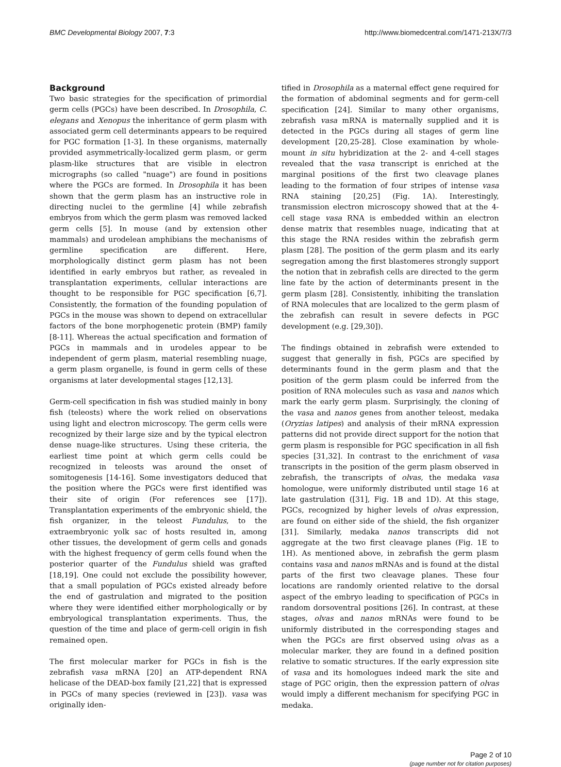BMC Developmental Biology 2007, 7:3 http://www.biomedcentral.com/1471-213X/7/3
Background
Two basic strategies for the specification of primordial germ cells (PGCs) have been described. In Drosophila, C. elegans and Xenopus the inheritance of germ plasm with associated germ cell determinants appears to be required for PGC formation [1-3]. In these organisms, maternally provided asymmetrically-localized germ plasm, or germ plasm-like structures that are visible in electron micrographs (so called "nuage") are found in positions where the PGCs are formed. In Drosophila it has been shown that the germ plasm has an instructive role in directing nuclei to the germline [4] while zebrafish embryos from which the germ plasm was removed lacked germ cells [5]. In mouse (and by extension other mammals) and urodelean amphibians the mechanisms of germline specification are different. Here, morphologically distinct germ plasm has not been identified in early embryos but rather, as revealed in transplantation experiments, cellular interactions are thought to be responsible for PGC specification [6,7]. Consistently, the formation of the founding population of PGCs in the mouse was shown to depend on extracellular factors of the bone morphogenetic protein (BMP) family [8-11]. Whereas the actual specification and formation of PGCs in mammals and in urodeles appear to be independent of germ plasm, material resembling nuage, a germ plasm organelle, is found in germ cells of these organisms at later developmental stages [12,13].
Germ-cell specification in fish was studied mainly in bony fish (teleosts) where the work relied on observations using light and electron microscopy. The germ cells were recognized by their large size and by the typical electron dense nuage-like structures. Using these criteria, the earliest time point at which germ cells could be recognized in teleosts was around the onset of somitogenesis [14-16]. Some investigators deduced that the position where the PGCs were first identified was their site of origin (For references see [17]). Transplantation experiments of the embryonic shield, the fish organizer, in the teleost Fundulus, to the extraembryonic yolk sac of hosts resulted in, among other tissues, the development of germ cells and gonads with the highest frequency of germ cells found when the posterior quarter of the Fundulus shield was grafted [18,19]. One could not exclude the possibility however, that a small population of PGCs existed already before the end of gastrulation and migrated to the position where they were identified either morphologically or by embryological transplantation experiments. Thus, the question of the time and place of germ-cell origin in fish remained open.
The first molecular marker for PGCs in fish is the zebrafish vasa mRNA [20] an ATP-dependent RNA helicase of the DEAD-box family [21,22] that is expressed in PGCs of many species (reviewed in [23]). vasa was originally iden-
tified in Drosophila as a maternal effect gene required for the formation of abdominal segments and for germ-cell specification [24]. Similar to many other organisms, zebrafish vasa mRNA is maternally supplied and it is detected in the PGCs during all stages of germ line development [20,25-28]. Close examination by whole-mount in situ hybridization at the 2- and 4-cell stages revealed that the vasa transcript is enriched at the marginal positions of the first two cleavage planes leading to the formation of four stripes of intense vasa RNA staining [20,25] (Fig. 1A). Interestingly, transmission electron microscopy showed that at the 4-cell stage vasa RNA is embedded within an electron dense matrix that resembles nuage, indicating that at this stage the RNA resides within the zebrafish germ plasm [28]. The position of the germ plasm and its early segregation among the first blastomeres strongly support the notion that in zebrafish cells are directed to the germ line fate by the action of determinants present in the germ plasm [28]. Consistently, inhibiting the translation of RNA molecules that are localized to the germ plasm of the zebrafish can result in severe defects in PGC development (e.g. [29,30]).
The findings obtained in zebrafish were extended to suggest that generally in fish, PGCs are specified by determinants found in the germ plasm and that the position of the germ plasm could be inferred from the position of RNA molecules such as vasa and nanos which mark the early germ plasm. Surprisingly, the cloning of the vasa and nanos genes from another teleost, medaka (Oryzias latipes) and analysis of their mRNA expression patterns did not provide direct support for the notion that germ plasm is responsible for PGC specification in all fish species [31,32]. In contrast to the enrichment of vasa transcripts in the position of the germ plasm observed in zebrafish, the transcripts of olvas, the medaka vasa homologue, were uniformly distributed until stage 16 at late gastrulation ([31], Fig. 1B and 1D). At this stage, PGCs, recognized by higher levels of olvas expression, are found on either side of the shield, the fish organizer [31]. Similarly, medaka nanos transcripts did not aggregate at the two first cleavage planes (Fig. 1E to 1H). As mentioned above, in zebrafish the germ plasm contains vasa and nanos mRNAs and is found at the distal parts of the first two cleavage planes. These four locations are randomly oriented relative to the dorsal aspect of the embryo leading to specification of PGCs in random dorsoventral positions [26]. In contrast, at these stages, olvas and nanos mRNAs were found to be uniformly distributed in the corresponding stages and when the PGCs are first observed using olvas as a molecular marker, they are found in a defined position relative to somatic structures. If the early expression site of vasa and its homologues indeed mark the site and stage of PGC origin, then the expression pattern of olvas would imply a different mechanism for specifying PGC in medaka.
Page 2 of 10
(page number not for citation purposes)